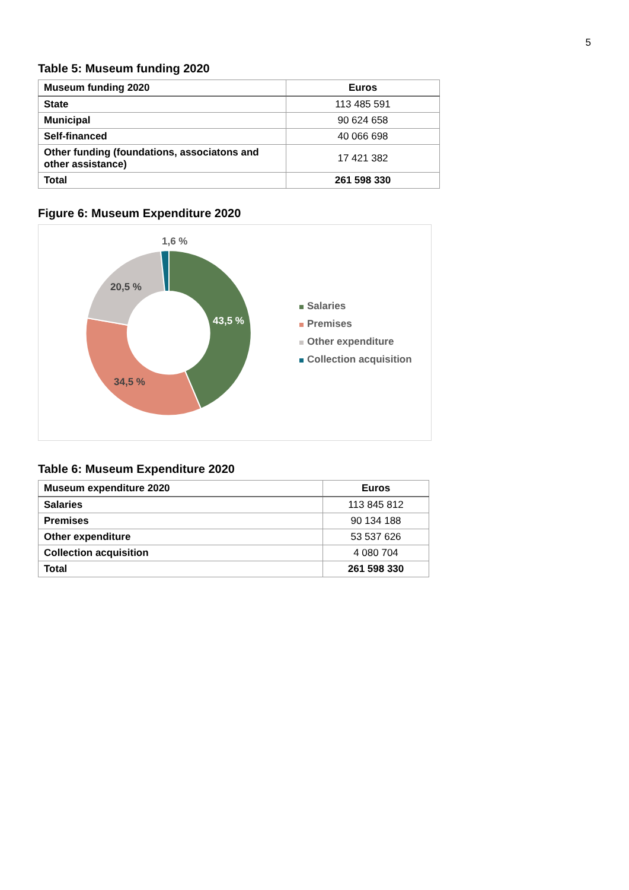5
Table 5: Museum funding 2020
| Museum funding 2020 | Euros |
| --- | --- |
| State | 113 485 591 |
| Municipal | 90 624 658 |
| Self-financed | 40 066 698 |
| Other funding (foundations, associatons and other assistance) | 17 421 382 |
| Total | 261 598 330 |
Figure 6: Museum Expenditure 2020
1,6 %
20,5 %
43,5 %
34,5 %
Salaries
Premises
Other expenditure
Collection acquisition
Table 6: Museum Expenditure 2020
| Museum expenditure 2020 | Euros |
| --- | --- |
| Salaries | 113 845 812 |
| Premises | 90 134 188 |
| Other expenditure | 53 537 626 |
| Collection acquisition | 4 080 704 |
| Total | 261 598 330 |